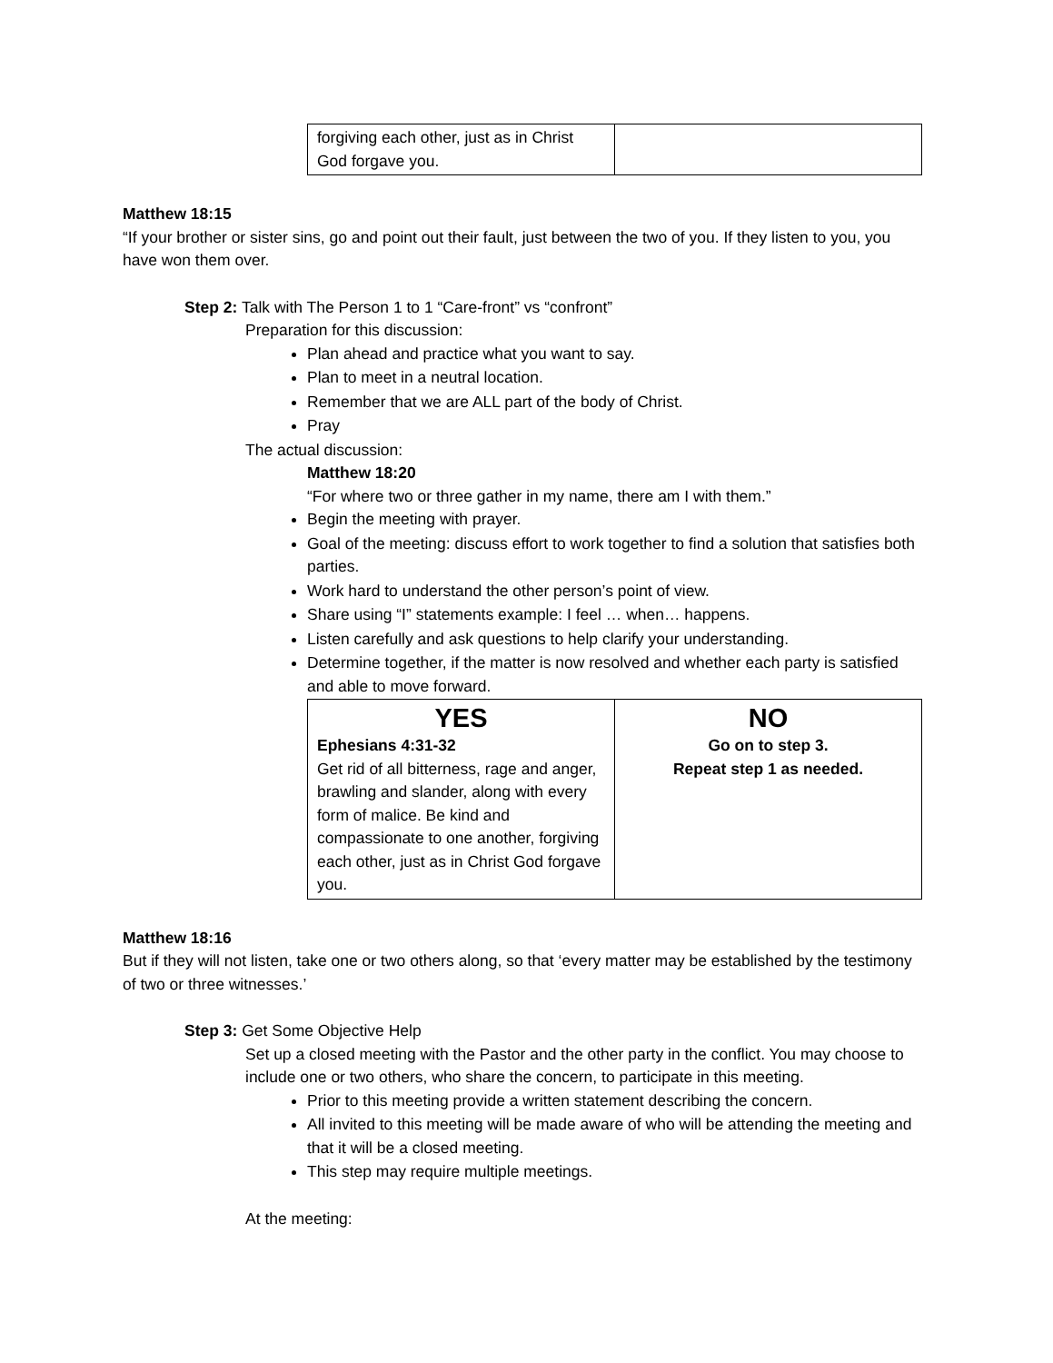| forgiving each other, just as in Christ God forgave you. | |
Matthew 18:15
“If your brother or sister sins, go and point out their fault, just between the two of you. If they listen to you, you have won them over.
Step 2: Talk with The Person 1 to 1 “Care-front” vs “confront”
Preparation for this discussion:
Plan ahead and practice what you want to say.
Plan to meet in a neutral location.
Remember that we are ALL part of the body of Christ.
Pray
The actual discussion:
Matthew 18:20
“For where two or three gather in my name, there am I with them.”
Begin the meeting with prayer.
Goal of the meeting: discuss effort to work together to find a solution that satisfies both parties.
Work hard to understand the other person’s point of view.
Share using “I” statements example: I feel … when… happens.
Listen carefully and ask questions to help clarify your understanding.
Determine together, if the matter is now resolved and whether each party is satisfied and able to move forward.
| YES Ephesians 4:31-32 Get rid of all bitterness, rage and anger, brawling and slander, along with every form of malice. Be kind and compassionate to one another, forgiving each other, just as in Christ God forgave you. | NO Go on to step 3. Repeat step 1 as needed. |
Matthew 18:16
But if they will not listen, take one or two others along, so that ‘every matter may be established by the testimony of two or three witnesses.’
Step 3: Get Some Objective Help
Set up a closed meeting with the Pastor and the other party in the conflict. You may choose to include one or two others, who share the concern, to participate in this meeting.
Prior to this meeting provide a written statement describing the concern.
All invited to this meeting will be made aware of who will be attending the meeting and that it will be a closed meeting.
This step may require multiple meetings.
At the meeting: